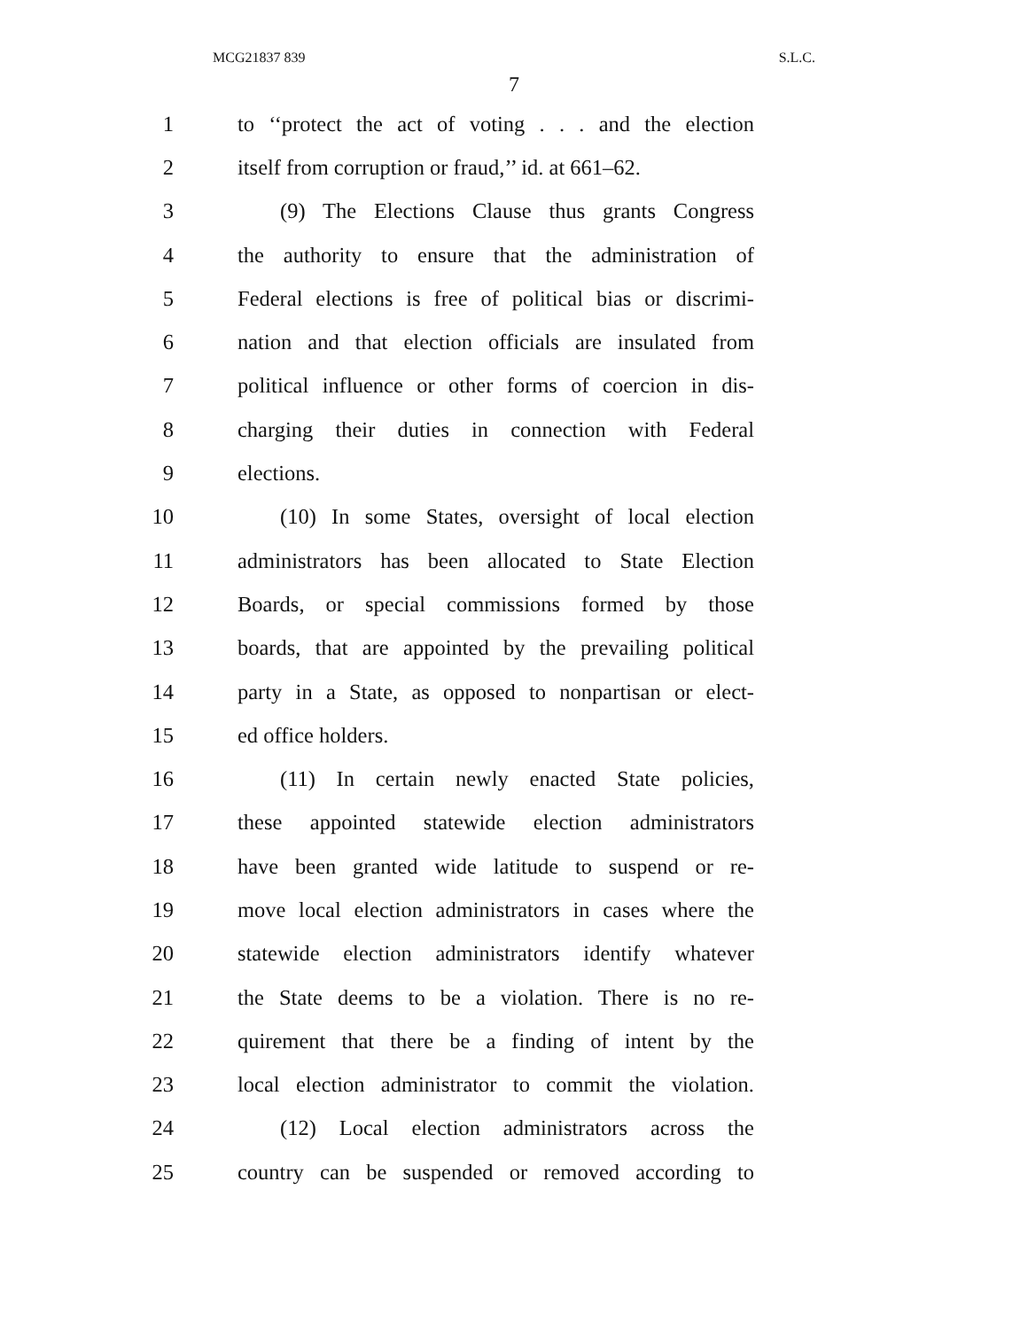MCG21837 839 S.L.C.
7
1 to ‘‘protect the act of voting . . . and the election
2 itself from corruption or fraud,’’ id. at 661–62.
3 (9) The Elections Clause thus grants Congress
4 the authority to ensure that the administration of
5 Federal elections is free of political bias or discrimi-
6 nation and that election officials are insulated from
7 political influence or other forms of coercion in dis-
8 charging their duties in connection with Federal
9 elections.
10 (10) In some States, oversight of local election
11 administrators has been allocated to State Election
12 Boards, or special commissions formed by those
13 boards, that are appointed by the prevailing political
14 party in a State, as opposed to nonpartisan or elect-
15 ed office holders.
16 (11) In certain newly enacted State policies,
17 these appointed statewide election administrators
18 have been granted wide latitude to suspend or re-
19 move local election administrators in cases where the
20 statewide election administrators identify whatever
21 the State deems to be a violation. There is no re-
22 quirement that there be a finding of intent by the
23 local election administrator to commit the violation.
24 (12) Local election administrators across the
25 country can be suspended or removed according to